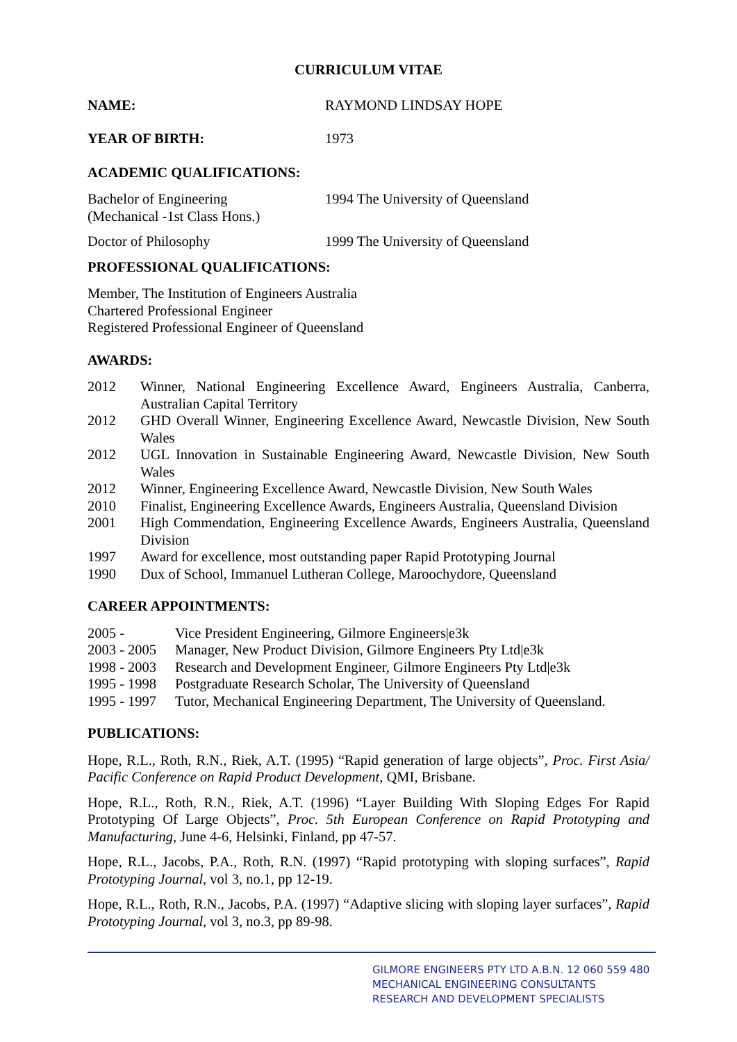CURRICULUM VITAE
NAME: RAYMOND LINDSAY HOPE
YEAR OF BIRTH: 1973
ACADEMIC QUALIFICATIONS:
Bachelor of Engineering
(Mechanical -1st Class Hons.)
1994 The University of Queensland
Doctor of Philosophy 1999 The University of Queensland
PROFESSIONAL QUALIFICATIONS:
Member, The Institution of Engineers Australia
Chartered Professional Engineer
Registered Professional Engineer of Queensland
AWARDS:
2012 Winner, National Engineering Excellence Award, Engineers Australia, Canberra, Australian Capital Territory
2012 GHD Overall Winner, Engineering Excellence Award, Newcastle Division, New South Wales
2012 UGL Innovation in Sustainable Engineering Award, Newcastle Division, New South Wales
2012 Winner, Engineering Excellence Award, Newcastle Division, New South Wales
2010 Finalist, Engineering Excellence Awards, Engineers Australia, Queensland Division
2001 High Commendation, Engineering Excellence Awards, Engineers Australia, Queensland Division
1997 Award for excellence, most outstanding paper Rapid Prototyping Journal
1990 Dux of School, Immanuel Lutheran College, Maroochydore, Queensland
CAREER APPOINTMENTS:
2005 - Vice President Engineering, Gilmore Engineers|e3k
2003 - 2005
Manager, New Product Division, Gilmore Engineers Pty Ltd|e3k
1998 - 2003
Research and Development Engineer, Gilmore Engineers Pty Ltd|e3k
1995 - 1998
Postgraduate Research Scholar, The University of Queensland
1995 - 1997
Tutor, Mechanical Engineering Department, The University of Queensland.
PUBLICATIONS:
Hope, R.L., Roth, R.N., Riek, A.T. (1995) “Rapid generation of large objects”, Proc. First Asia/ Pacific Conference on Rapid Product Development, QMI, Brisbane.
Hope, R.L., Roth, R.N., Riek, A.T. (1996) “Layer Building With Sloping Edges For Rapid Prototyping Of Large Objects”, Proc. 5th European Conference on Rapid Prototyping and Manufacturing, June 4-6, Helsinki, Finland, pp 47-57.
Hope, R.L., Jacobs, P.A., Roth, R.N. (1997) “Rapid prototyping with sloping surfaces”, Rapid Prototyping Journal, vol 3, no.1, pp 12-19.
Hope, R.L., Roth, R.N., Jacobs, P.A. (1997) “Adaptive slicing with sloping layer surfaces”, Rapid Prototyping Journal, vol 3, no.3, pp 89-98.
GILMORE ENGINEERS PTY LTD A.B.N. 12 060 559 480
MECHANICAL ENGINEERING CONSULTANTS
RESEARCH AND DEVELOPMENT SPECIALISTS